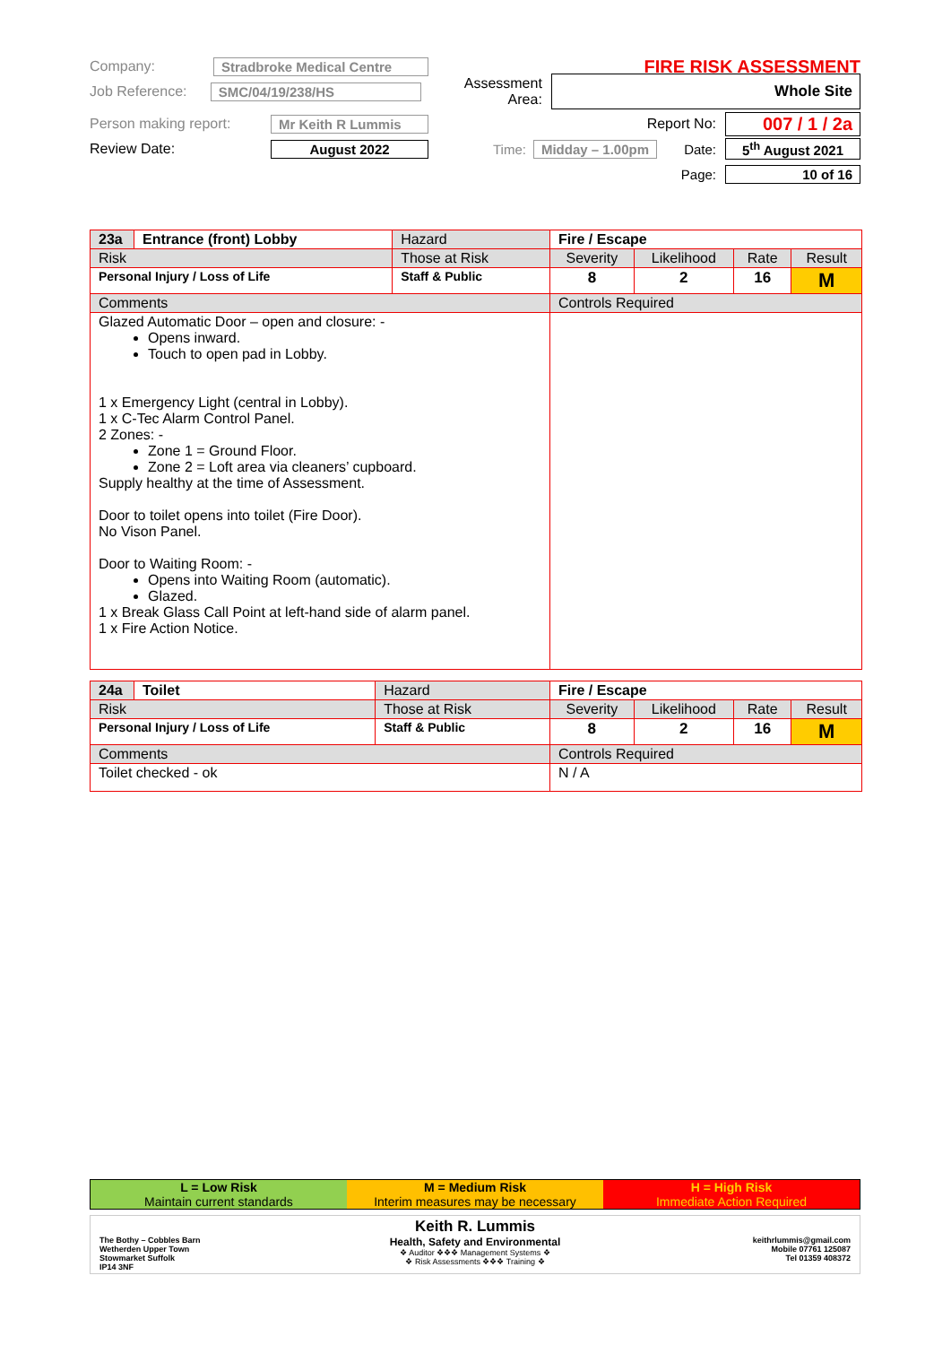Company: Stradbroke Medical Centre FIRE RISK ASSESSMENT
Job Reference: SMC/04/19/238/HS Assessment Area: Whole Site
Person making report: Mr Keith R Lummis Report No: 007 / 1 / 2a
Review Date: August 2022 Time: Midday – 1.00pm Date: 5<sup>th</sup> August 2021
Page: 10 of 16
| 23a | Entrance (front) Lobby | Hazard | Fire / Escape | | | | |
| Risk | | Those at Risk | | Severity | Likelihood | Rate | Result |
| Personal Injury / Loss of Life | | Staff & Public | | 8 | 2 | 16 | M |
| Comments | | | Controls Required | | | | |
| Glazed Automatic Door – open and closure: - Opens inward. Touch to open pad in Lobby. 1 x Emergency Light (central in Lobby). 1 x C-Tec Alarm Control Panel. 2 Zones: - Zone 1 = Ground Floor. Zone 2 = Loft area via cleaners’ cupboard. Supply healthy at the time of Assessment. Door to toilet opens into toilet (Fire Door). No Vison Panel. Door to Waiting Room: - Opens into Waiting Room (automatic). Glazed. 1 x Break Glass Call Point at left-hand side of alarm panel. 1 x Fire Action Notice. | | | | | | | |
| 24a | Toilet | Hazard | Fire / Escape | | | | |
| Risk | | Those at Risk | | Severity | Likelihood | Rate | Result |
| Personal Injury / Loss of Life | | Staff & Public | | 8 | 2 | 16 | M |
| Comments | | | Controls Required | | | | |
| Toilet checked - ok | | | N / A | | | | |
L = Low Risk
Maintain current standards
M = Medium Risk
Interim measures may be necessary
H = High Risk
Immediate Action Required
The Bothy – Cobbles Barn
Wetherden Upper Town
Stowmarket Suffolk
IP14 3NF
Keith R. Lummis
Health, Safety and Environmental
❖ Auditor ❖❖❖ Management Systems ❖
❖ Risk Assessments ❖❖❖ Training ❖
keithrlummis@gmail.com
Mobile 07761 125087
Tel 01359 408372